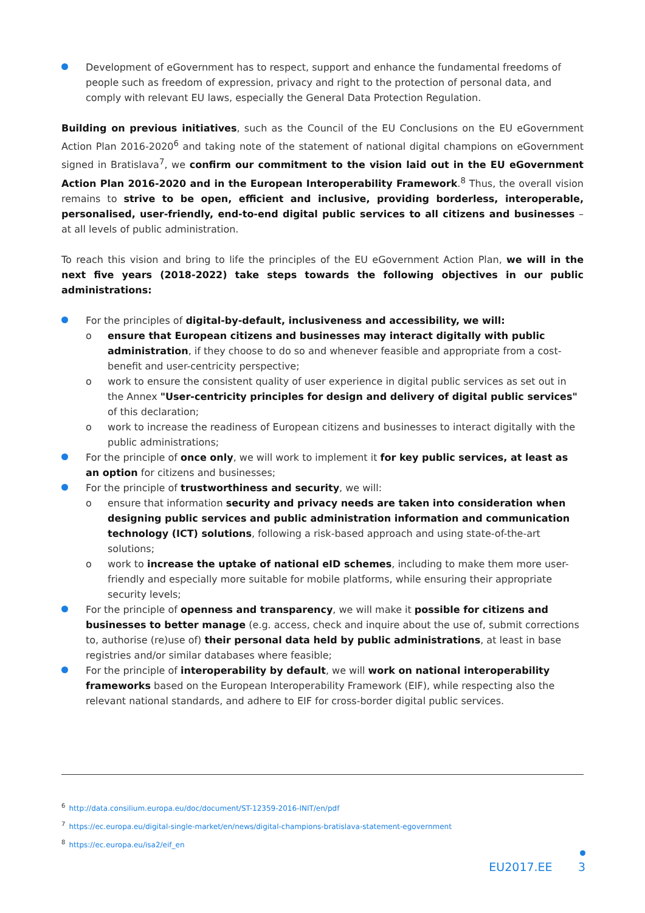Development of eGovernment has to respect, support and enhance the fundamental freedoms of people such as freedom of expression, privacy and right to the protection of personal data, and comply with relevant EU laws, especially the General Data Protection Regulation.
Building on previous initiatives, such as the Council of the EU Conclusions on the EU eGovernment Action Plan 2016-2020<sup>6</sup> and taking note of the statement of national digital champions on eGovernment signed in Bratislava<sup>7</sup>, we confirm our commitment to the vision laid out in the EU eGovernment Action Plan 2016-2020 and in the European Interoperability Framework.<sup>8</sup> Thus, the overall vision remains to strive to be open, efficient and inclusive, providing borderless, interoperable, personalised, user-friendly, end-to-end digital public services to all citizens and businesses – at all levels of public administration.
To reach this vision and bring to life the principles of the EU eGovernment Action Plan, we will in the next five years (2018-2022) take steps towards the following objectives in our public administrations:
For the principles of digital-by-default, inclusiveness and accessibility, we will:
o ensure that European citizens and businesses may interact digitally with public administration, if they choose to do so and whenever feasible and appropriate from a cost-benefit and user-centricity perspective;
o work to ensure the consistent quality of user experience in digital public services as set out in the Annex "User-centricity principles for design and delivery of digital public services" of this declaration;
o work to increase the readiness of European citizens and businesses to interact digitally with the public administrations;
For the principle of once only, we will work to implement it for key public services, at least as an option for citizens and businesses;
For the principle of trustworthiness and security, we will:
o ensure that information security and privacy needs are taken into consideration when designing public services and public administration information and communication technology (ICT) solutions, following a risk-based approach and using state-of-the-art solutions;
o work to increase the uptake of national eID schemes, including to make them more user-friendly and especially more suitable for mobile platforms, while ensuring their appropriate security levels;
For the principle of openness and transparency, we will make it possible for citizens and businesses to better manage (e.g. access, check and inquire about the use of, submit corrections to, authorise (re)use of) their personal data held by public administrations, at least in base registries and/or similar databases where feasible;
For the principle of interoperability by default, we will work on national interoperability frameworks based on the European Interoperability Framework (EIF), while respecting also the relevant national standards, and adhere to EIF for cross-border digital public services.
<sup>6</sup> http://data.consilium.europa.eu/doc/document/ST-12359-2016-INIT/en/pdf
<sup>7</sup> https://ec.europa.eu/digital-single-market/en/news/digital-champions-bratislava-statement-egovernment
<sup>8</sup> https://ec.europa.eu/isa2/eif_en
EU2017.EE 3